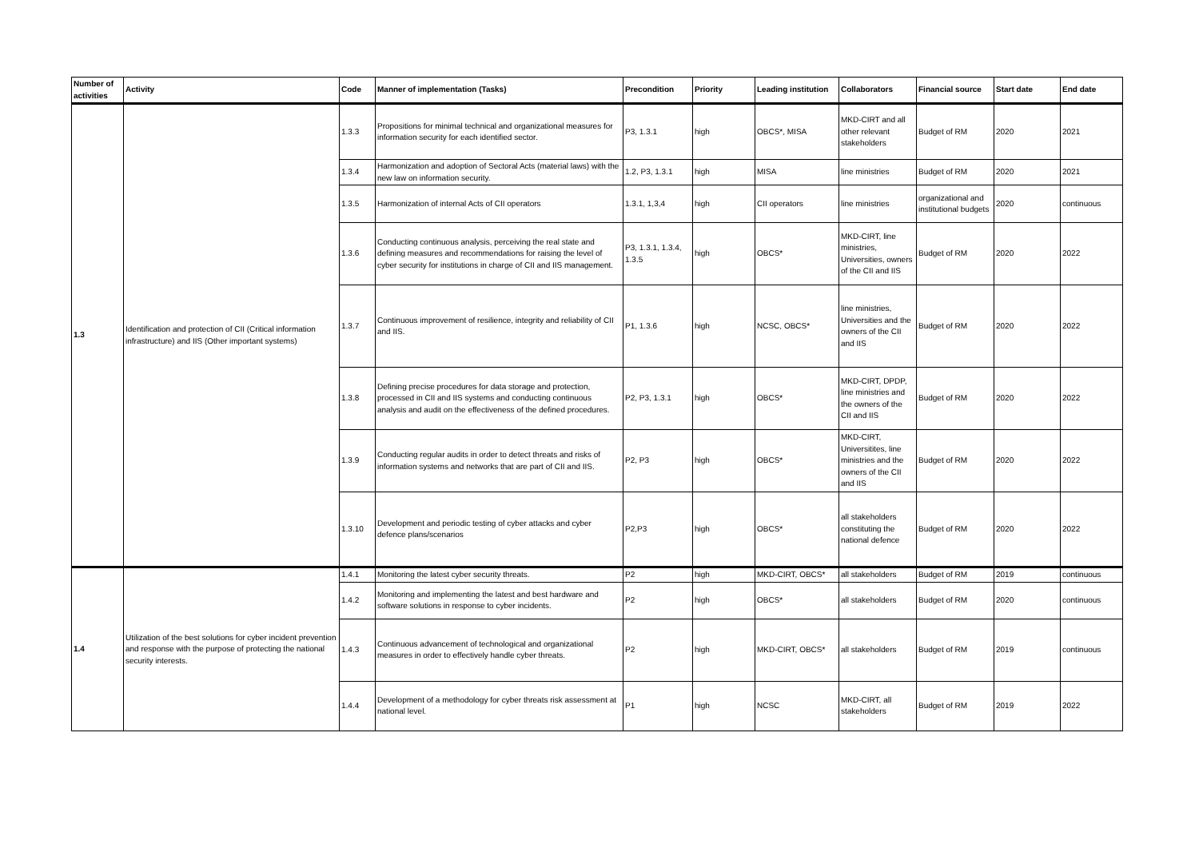| Number of activities | Activity | Code | Manner of implementation (Tasks) | Precondition | Priority | Leading institution | Collaborators | Financial source | Start date | End date |
| --- | --- | --- | --- | --- | --- | --- | --- | --- | --- | --- |
| 1.3 | Identification and protection of CII (Critical information infrastructure) and IIS (Other important systems) | 1.3.3 | Propositions for minimal technical and organizational measures for information security for each identified sector. | P3, 1.3.1 | high | OBCS*, MISA | MKD-CIRT and all other relevant stakeholders | Budget of RM | 2020 | 2021 |
| | | 1.3.4 | Harmonization and adoption of Sectoral Acts (material laws) with the new law on information security. | 1.2, P3, 1.3.1 | high | MISA | line ministries | Budget of RM | 2020 | 2021 |
| | | 1.3.5 | Harmonization of internal Acts of CII operators | 1.3.1, 1,3,4 | high | CII operators | line ministries | organizational and institutional budgets | 2020 | continuous |
| | | 1.3.6 | Conducting continuous analysis, perceiving the real state and defining measures and recommendations for raising the level of cyber security for institutions in charge of CII and IIS management. | P3, 1.3.1, 1.3.4, 1.3.5 | high | OBCS* | MKD-CIRT, line ministries, Universities, owners of the CII and IIS | Budget of RM | 2020 | 2022 |
| | | 1.3.7 | Continuous improvement of resilience, integrity and reliability of CII and IIS. | P1, 1.3.6 | high | NCSC, OBCS* | line ministries, Universities and the owners of the CII and IIS | Budget of RM | 2020 | 2022 |
| | | 1.3.8 | Defining precise procedures for data storage and protection, processed in CII and IIS systems and conducting continuous analysis and audit on the effectiveness of the defined procedures. | P2, P3, 1.3.1 | high | OBCS* | MKD-CIRT, DPDP, line ministries and the owners of the CII and IIS | Budget of RM | 2020 | 2022 |
| | | 1.3.9 | Conducting regular audits in order to detect threats and risks of information systems and networks that are part of CII and IIS. | P2, P3 | high | OBCS* | MKD-CIRT, Universitites, line ministries and the owners of the CII and IIS | Budget of RM | 2020 | 2022 |
| | | 1.3.10 | Development and periodic testing of cyber attacks and cyber defence plans/scenarios | P2,P3 | high | OBCS* | all stakeholders constituting the national defence | Budget of RM | 2020 | 2022 |
| 1.4 | Utilization of the best solutions for cyber incident prevention and response with the purpose of protecting the national security interests. | 1.4.1 | Monitoring the latest cyber security threats. | P2 | high | MKD-CIRT, OBCS* | all stakeholders | Budget of RM | 2019 | continuous |
| | | 1.4.2 | Monitoring and implementing the latest and best hardware and software solutions in response to cyber incidents. | P2 | high | OBCS* | all stakeholders | Budget of RM | 2020 | continuous |
| | | 1.4.3 | Continuous advancement of technological and organizational measures in order to effectively handle cyber threats. | P2 | high | MKD-CIRT, OBCS* | all stakeholders | Budget of RM | 2019 | continuous |
| | | 1.4.4 | Development of a methodology for cyber threats risk assessment at national level. | P1 | high | NCSC | MKD-CIRT, all stakeholders | Budget of RM | 2019 | 2022 |